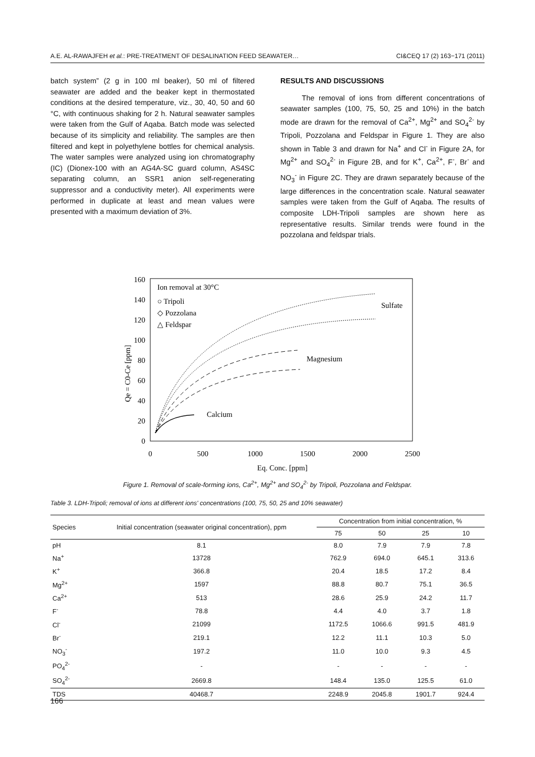A.E. AL-RAWAJFEH et al.: PRE-TREATMENT OF DESALINATION FEED SEAWATER… CI&CEQ 17 (2) 163−171 (2011)
batch system” (2 g in 100 ml beaker), 50 ml of filtered seawater are added and the beaker kept in thermostated conditions at the desired temperature, viz., 30, 40, 50 and 60 °C, with continuous shaking for 2 h. Natural seawater samples were taken from the Gulf of Aqaba. Batch mode was selected because of its simplicity and reliability. The samples are then filtered and kept in polyethylene bottles for chemical analysis. The water samples were analyzed using ion chromatography (IC) (Dionex-100 with an AG4A-SC guard column, AS4SC separating column, an SSR1 anion self-regenerating suppressor and a conductivity meter). All experiments were performed in duplicate at least and mean values were presented with a maximum deviation of 3%.
RESULTS AND DISCUSSIONS
The removal of ions from different concentrations of seawater samples (100, 75, 50, 25 and 10%) in the batch mode are drawn for the removal of Ca<sup>2+</sup>, Mg<sup>2+</sup> and SO<sub>4</sub><sup>2-</sup> by Tripoli, Pozzolana and Feldspar in Figure 1. They are also shown in Table 3 and drawn for Na<sup>+</sup> and Cl<sup>-</sup> in Figure 2A, for Mg<sup>2+</sup> and SO<sub>4</sub><sup>2-</sup> in Figure 2B, and for K<sup>+</sup>, Ca<sup>2+</sup>, F<sup>-</sup>, Br<sup>-</sup> and NO<sub>3</sub><sup>-</sup> in Figure 2C. They are drawn separately because of the large differences in the concentration scale. Natural seawater samples were taken from the Gulf of Aqaba. The results of composite LDH-Tripoli samples are shown here as representative results. Similar trends were found in the pozzolana and feldspar trials.
0
20
40
60
80
100
120
140
160
0
500
1000
1500
2000
2500
Eq. Conc. [ppm]
Qe = C0-Ce [ppm]
Ion removal at 30°C
○ Tripoli
◇ Pozzolana
△ Feldspar
Sulfate
Magnesium
Calcium
Figure 1. Removal of scale-forming ions, Ca<sup>2+</sup>, Mg<sup>2+</sup> and SO<sub>4</sub><sup>2-</sup> by Tripoli, Pozzolana and Feldspar.
Table 3. LDH-Tripoli; removal of ions at different ions' concentrations (100, 75, 50, 25 and 10% seawater)
| Species | Initial concentration (seawater original concentration), ppm | Concentration from initial concentration, % | | | |
| --- | --- | --- | --- | --- | --- |
| | | 75 | 50 | 25 | 10 |
| pH | 8.1 | 8.0 | 7.9 | 7.9 | 7.8 |
| Na<sup>+</sup> | 13728 | 762.9 | 694.0 | 645.1 | 313.6 |
| K<sup>+</sup> | 366.8 | 20.4 | 18.5 | 17.2 | 8.4 |
| Mg<sup>2+</sup> | 1597 | 88.8 | 80.7 | 75.1 | 36.5 |
| Ca<sup>2+</sup> | 513 | 28.6 | 25.9 | 24.2 | 11.7 |
| F<sup>-</sup> | 78.8 | 4.4 | 4.0 | 3.7 | 1.8 |
| Cl<sup>-</sup> | 21099 | 1172.5 | 1066.6 | 991.5 | 481.9 |
| Br<sup>-</sup> | 219.1 | 12.2 | 11.1 | 10.3 | 5.0 |
| NO<sub>3</sub><sup>-</sup> | 197.2 | 11.0 | 10.0 | 9.3 | 4.5 |
| PO<sub>4</sub><sup>2-</sup> | - | - | - | - | - |
| SO<sub>4</sub><sup>2-</sup> | 2669.8 | 148.4 | 135.0 | 125.5 | 61.0 |
| TDS | 40468.7 | 2248.9 | 2045.8 | 1901.7 | 924.4 |
166